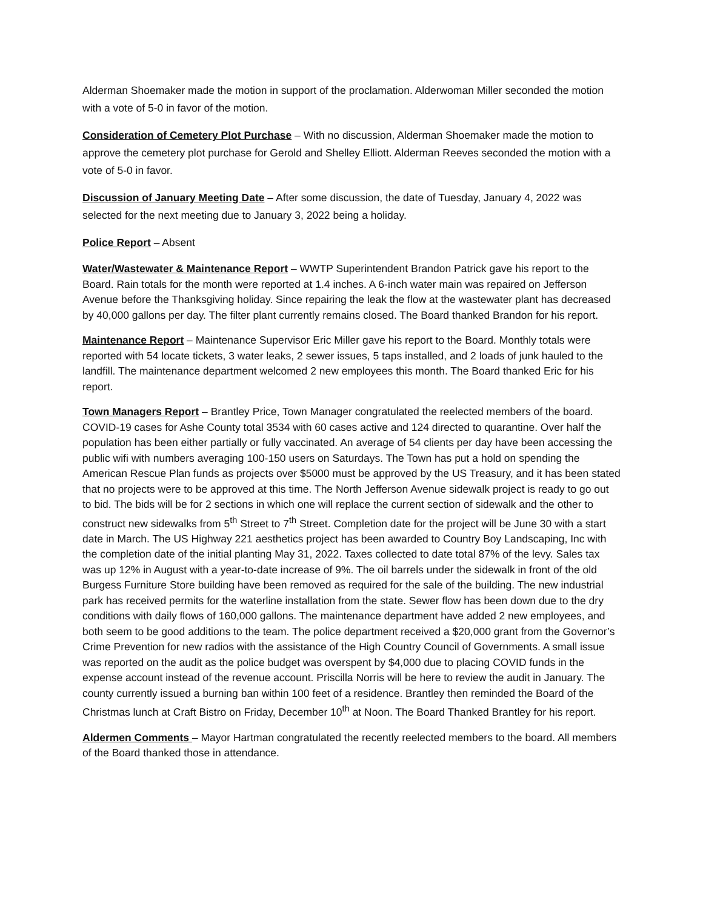Alderman Shoemaker made the motion in support of the proclamation. Alderwoman Miller seconded the motion with a vote of 5-0 in favor of the motion.
Consideration of Cemetery Plot Purchase – With no discussion, Alderman Shoemaker made the motion to approve the cemetery plot purchase for Gerold and Shelley Elliott. Alderman Reeves seconded the motion with a vote of 5-0 in favor.
Discussion of January Meeting Date – After some discussion, the date of Tuesday, January 4, 2022 was selected for the next meeting due to January 3, 2022 being a holiday.
Police Report – Absent
Water/Wastewater & Maintenance Report – WWTP Superintendent Brandon Patrick gave his report to the Board. Rain totals for the month were reported at 1.4 inches. A 6-inch water main was repaired on Jefferson Avenue before the Thanksgiving holiday. Since repairing the leak the flow at the wastewater plant has decreased by 40,000 gallons per day. The filter plant currently remains closed. The Board thanked Brandon for his report.
Maintenance Report – Maintenance Supervisor Eric Miller gave his report to the Board. Monthly totals were reported with 54 locate tickets, 3 water leaks, 2 sewer issues, 5 taps installed, and 2 loads of junk hauled to the landfill. The maintenance department welcomed 2 new employees this month. The Board thanked Eric for his report.
Town Managers Report – Brantley Price, Town Manager congratulated the reelected members of the board. COVID-19 cases for Ashe County total 3534 with 60 cases active and 124 directed to quarantine. Over half the population has been either partially or fully vaccinated. An average of 54 clients per day have been accessing the public wifi with numbers averaging 100-150 users on Saturdays. The Town has put a hold on spending the American Rescue Plan funds as projects over $5000 must be approved by the US Treasury, and it has been stated that no projects were to be approved at this time. The North Jefferson Avenue sidewalk project is ready to go out to bid. The bids will be for 2 sections in which one will replace the current section of sidewalk and the other to construct new sidewalks from 5<sup>th</sup> Street to 7<sup>th</sup> Street. Completion date for the project will be June 30 with a start date in March. The US Highway 221 aesthetics project has been awarded to Country Boy Landscaping, Inc with the completion date of the initial planting May 31, 2022. Taxes collected to date total 87% of the levy. Sales tax was up 12% in August with a year-to-date increase of 9%. The oil barrels under the sidewalk in front of the old Burgess Furniture Store building have been removed as required for the sale of the building. The new industrial park has received permits for the waterline installation from the state. Sewer flow has been down due to the dry conditions with daily flows of 160,000 gallons. The maintenance department have added 2 new employees, and both seem to be good additions to the team. The police department received a $20,000 grant from the Governor’s Crime Prevention for new radios with the assistance of the High Country Council of Governments. A small issue was reported on the audit as the police budget was overspent by $4,000 due to placing COVID funds in the expense account instead of the revenue account. Priscilla Norris will be here to review the audit in January. The county currently issued a burning ban within 100 feet of a residence. Brantley then reminded the Board of the Christmas lunch at Craft Bistro on Friday, December 10<sup>th</sup> at Noon. The Board Thanked Brantley for his report.
Aldermen Comments – Mayor Hartman congratulated the recently reelected members to the board. All members of the Board thanked those in attendance.